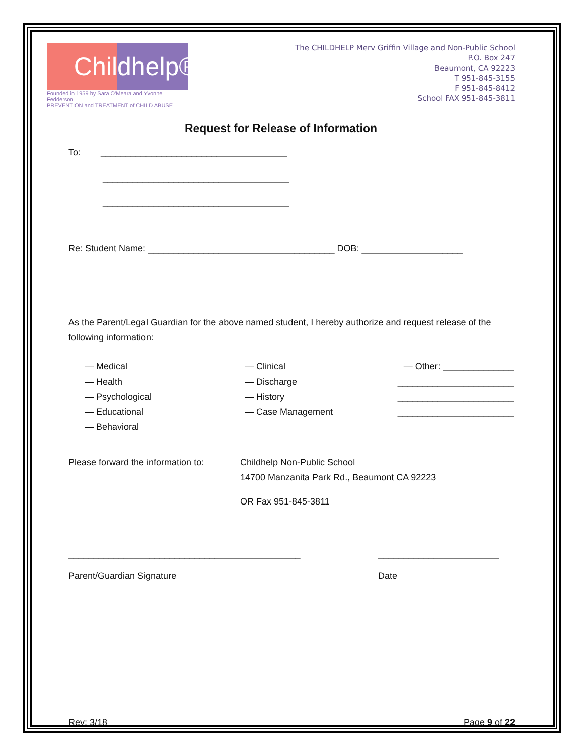Chil dhelp®
Founded in 1959 by Sara O'Meara and Yvonne Fedderson
PREVENTION and TREATMENT of CHILD ABUSE
The CHILDHELP Merv Griffin Village and Non-Public School
P.O. Box 247
Beaumont, CA 92223
T 951-845-3155
F 951-845-8412
School FAX 951-845-3811
Request for Release of Information
To: _____________________________________
_____________________________________
_____________________________________
Re: Student Name: _____________________________________ DOB: ____________________
As the Parent/Legal Guardian for the above named student, I hereby authorize and request release of the following information:
— Medical
— Health
— Psychological
— Educational
— Behavioral
— Clinical
— Discharge
— History
— Case Management
— Other: ______________
_______________________
_______________________
_______________________
Please forward the information to:
Childhelp Non-Public School
14700 Manzanita Park Rd., Beaumont CA 92223
OR Fax 951-845-3811
______________________________________________
Parent/Guardian Signature
________________________
Date
Rev: 3/18 Page 9 of 22